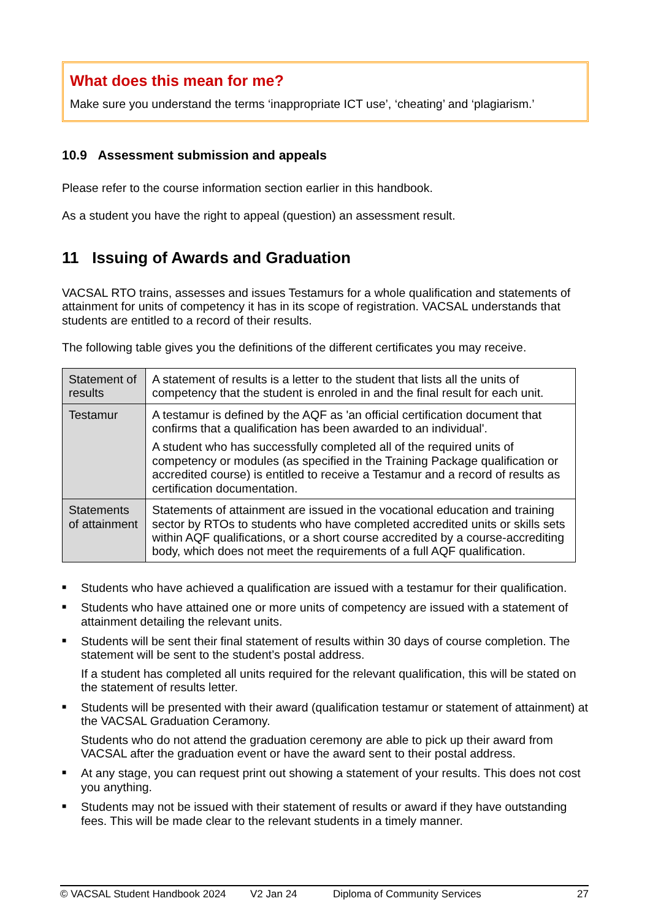What does this mean for me?
Make sure you understand the terms ‘inappropriate ICT use’, ‘cheating’ and ‘plagiarism.’
10.9 Assessment submission and appeals
Please refer to the course information section earlier in this handbook.
As a student you have the right to appeal (question) an assessment result.
11 Issuing of Awards and Graduation
VACSAL RTO trains, assesses and issues Testamurs for a whole qualification and statements of attainment for units of competency it has in its scope of registration. VACSAL understands that students are entitled to a record of their results.
The following table gives you the definitions of the different certificates you may receive.
| Statement of results | A statement of results is a letter to the student that lists all the units of competency that the student is enroled in and the final result for each unit. |
| Testamur | A testamur is defined by the AQF as 'an official certification document that confirms that a qualification has been awarded to an individual'. A student who has successfully completed all of the required units of competency or modules (as specified in the Training Package qualification or accredited course) is entitled to receive a Testamur and a record of results as certification documentation. |
| Statements of attainment | Statements of attainment are issued in the vocational education and training sector by RTOs to students who have completed accredited units or skills sets within AQF qualifications, or a short course accredited by a course-accrediting body, which does not meet the requirements of a full AQF qualification. |
■
Students who have achieved a qualification are issued with a testamur for their qualification.
■
Students who have attained one or more units of competency are issued with a statement of attainment detailing the relevant units.
■
Students will be sent their final statement of results within 30 days of course completion. The statement will be sent to the student’s postal address.
If a student has completed all units required for the relevant qualification, this will be stated on the statement of results letter.
■
Students will be presented with their award (qualification testamur or statement of attainment) at the VACSAL Graduation Ceramony.
Students who do not attend the graduation ceremony are able to pick up their award from VACSAL after the graduation event or have the award sent to their postal address.
■
At any stage, you can request print out showing a statement of your results. This does not cost you anything.
■
Students may not be issued with their statement of results or award if they have outstanding fees. This will be made clear to the relevant students in a timely manner.
© VACSAL Student Handbook 2024 V2 Jan 24 Diploma of Community Services 27